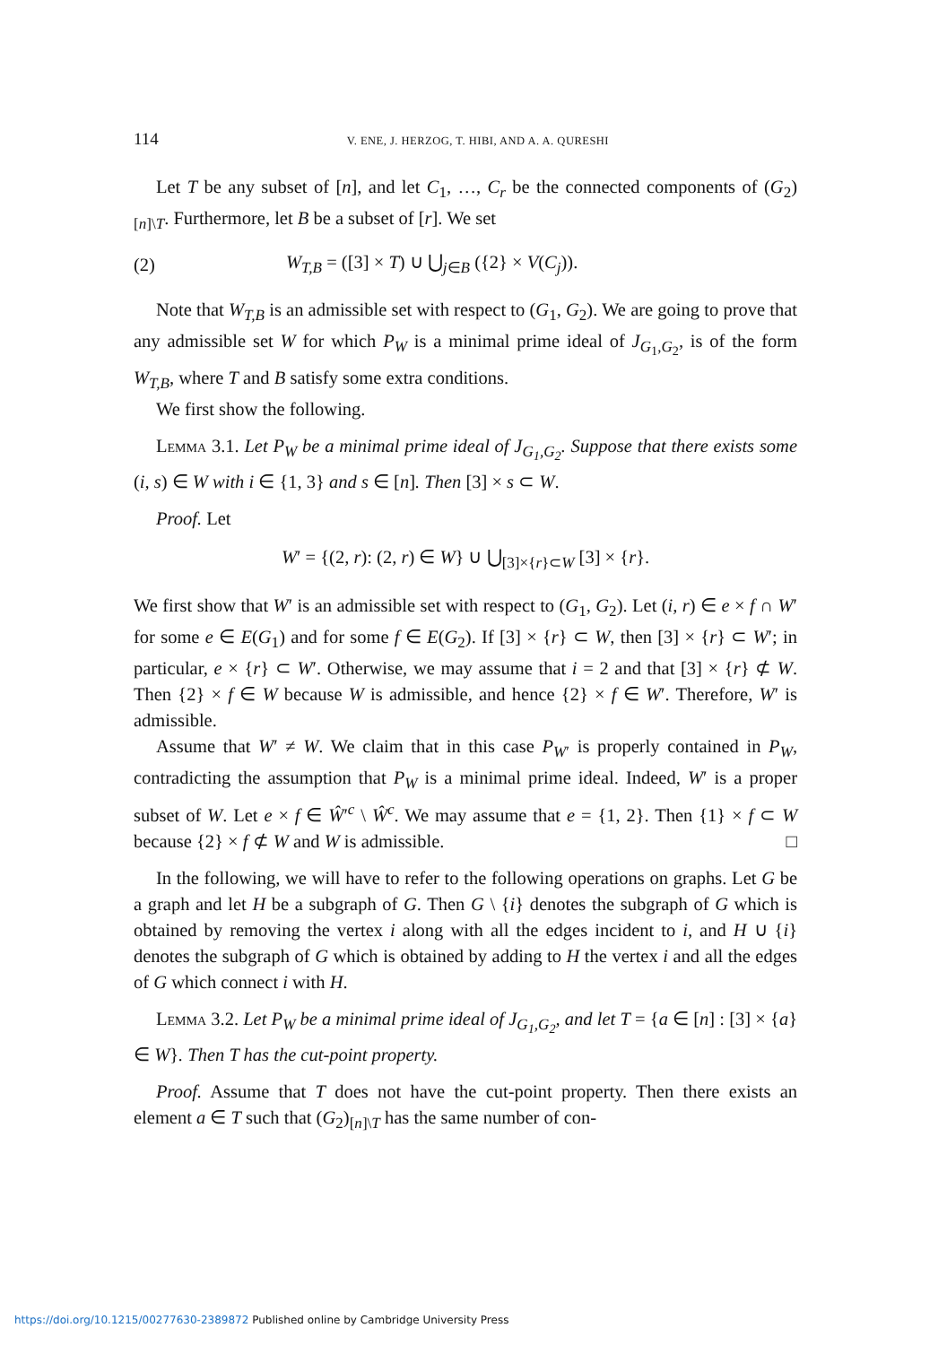114 V. ENE, J. HERZOG, T. HIBI, AND A. A. QURESHI
Let T be any subset of [n], and let C<sub>1</sub>, …, C<sub>r</sub> be the connected components of (G<sub>2</sub>)<sub>[n]\T</sub>. Furthermore, let B be a subset of [r]. We set
(2) W<sub>T,B</sub> = ([3] × T) ∪ ⋃<sub>j∈B</sub> ({2} × V(C<sub>j</sub>)).
Note that W<sub>T,B</sub> is an admissible set with respect to (G<sub>1</sub>, G<sub>2</sub>). We are going to prove that any admissible set W for which P<sub>W</sub> is a minimal prime ideal of J<sub>G<sub>1</sub>,G<sub>2</sub></sub>, is of the form W<sub>T,B</sub>, where T and B satisfy some extra conditions.
We first show the following.
Lemma 3.1. Let P<sub>W</sub> be a minimal prime ideal of J<sub>G<sub>1</sub>,G<sub>2</sub></sub>. Suppose that there exists some (i, s) ∈ W with i ∈ {1, 3} and s ∈ [n]. Then [3] × s ⊂ W.
Proof. Let
W′ = {(2, r): (2, r) ∈ W} ∪ ⋃<sub>[3]×{r}⊂W</sub> [3] × {r}.
We first show that W′ is an admissible set with respect to (G<sub>1</sub>, G<sub>2</sub>). Let (i, r) ∈ e × f ∩ W′ for some e ∈ E(G<sub>1</sub>) and for some f ∈ E(G<sub>2</sub>). If [3] × {r} ⊂ W, then [3] × {r} ⊂ W′; in particular, e × {r} ⊂ W′. Otherwise, we may assume that i = 2 and that [3] × {r} ⊄ W. Then {2} × f ∈ W because W is admissible, and hence {2} × f ∈ W′. Therefore, W′ is admissible.
Assume that W′ ≠ W. We claim that in this case P<sub>W′</sub> is properly contained in P<sub>W</sub>, contradicting the assumption that P<sub>W</sub> is a minimal prime ideal. Indeed, W′ is a proper subset of W. Let e × f ∈ Ŵ′<sup>c</sup> \ Ŵ<sup>c</sup>. We may assume that e = {1, 2}. Then {1} × f ⊂ W because {2} × f ⊄ W and W is admissible. □
In the following, we will have to refer to the following operations on graphs. Let G be a graph and let H be a subgraph of G. Then G \ {i} denotes the subgraph of G which is obtained by removing the vertex i along with all the edges incident to i, and H ∪ {i} denotes the subgraph of G which is obtained by adding to H the vertex i and all the edges of G which connect i with H.
Lemma 3.2. Let P<sub>W</sub> be a minimal prime ideal of J<sub>G<sub>1</sub>,G<sub>2</sub></sub>, and let T = {a ∈ [n] : [3] × {a} ∈ W}. Then T has the cut-point property.
Proof. Assume that T does not have the cut-point property. Then there exists an element a ∈ T such that (G<sub>2</sub>)<sub>[n]\T</sub> has the same number of con-
https://doi.org/10.1215/00277630-2389872 Published online by Cambridge University Press